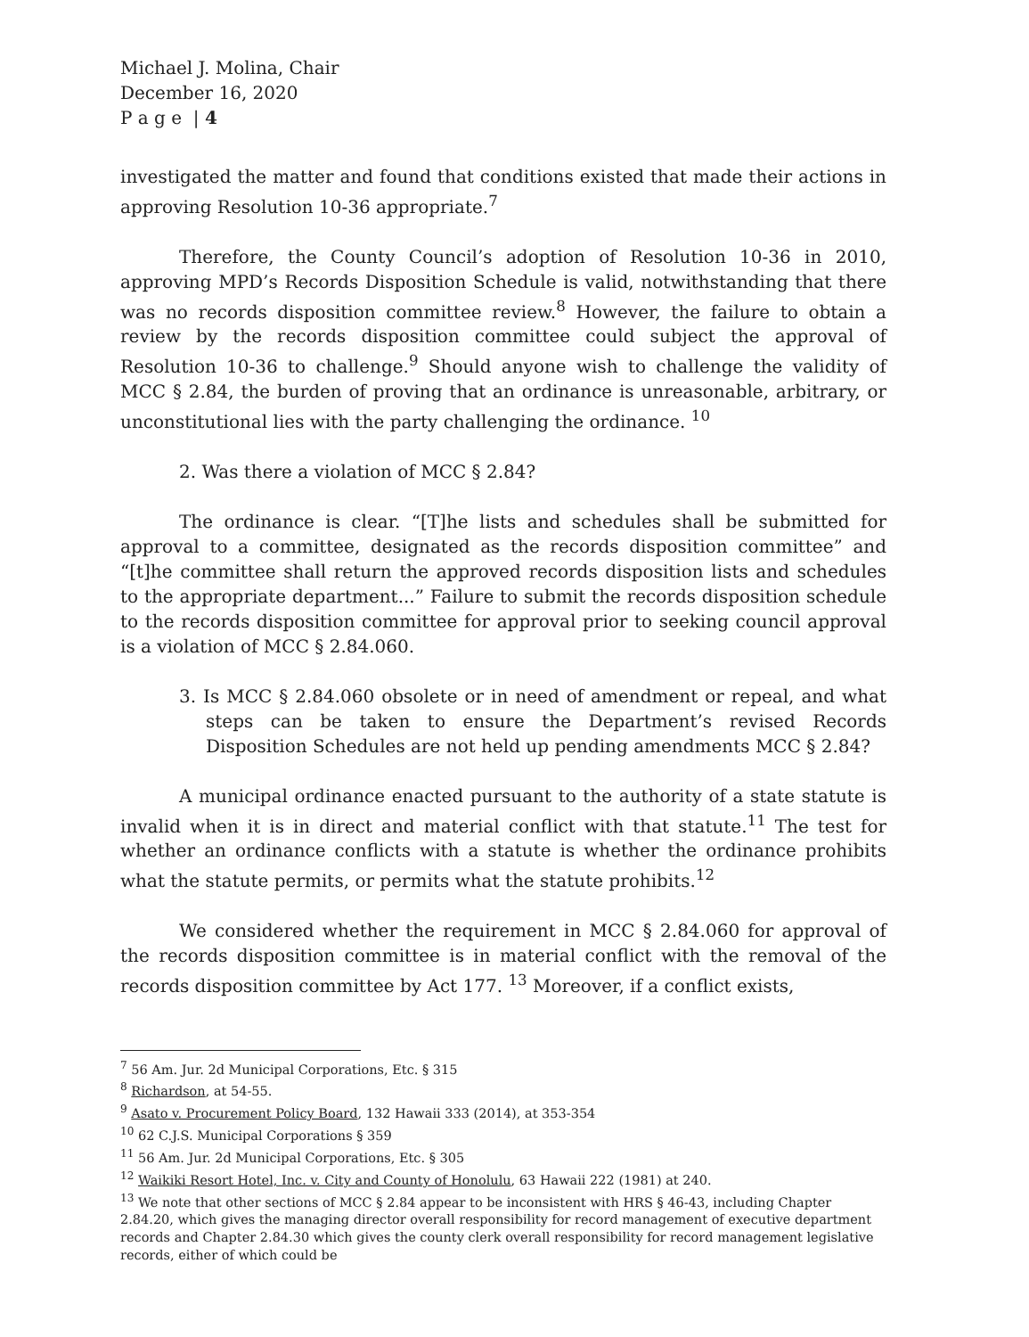Michael J. Molina, Chair
December 16, 2020
P a g e | 4
investigated the matter and found that conditions existed that made their actions in approving Resolution 10-36 appropriate.<sup>7</sup>
Therefore, the County Council’s adoption of Resolution 10-36 in 2010, approving MPD’s Records Disposition Schedule is valid, notwithstanding that there was no records disposition committee review.<sup>8</sup> However, the failure to obtain a review by the records disposition committee could subject the approval of Resolution 10-36 to challenge.<sup>9</sup> Should anyone wish to challenge the validity of MCC § 2.84, the burden of proving that an ordinance is unreasonable, arbitrary, or unconstitutional lies with the party challenging the ordinance. <sup>10</sup>
2. Was there a violation of MCC § 2.84?
The ordinance is clear. “[T]he lists and schedules shall be submitted for approval to a committee, designated as the records disposition committee” and “[t]he committee shall return the approved records disposition lists and schedules to the appropriate department...” Failure to submit the records disposition schedule to the records disposition committee for approval prior to seeking council approval is a violation of MCC § 2.84.060.
3. Is MCC § 2.84.060 obsolete or in need of amendment or repeal, and what steps can be taken to ensure the Department’s revised Records Disposition Schedules are not held up pending amendments MCC § 2.84?
A municipal ordinance enacted pursuant to the authority of a state statute is invalid when it is in direct and material conflict with that statute.<sup>11</sup> The test for whether an ordinance conflicts with a statute is whether the ordinance prohibits what the statute permits, or permits what the statute prohibits.<sup>12</sup>
We considered whether the requirement in MCC § 2.84.060 for approval of the records disposition committee is in material conflict with the removal of the records disposition committee by Act 177. <sup>13</sup> Moreover, if a conflict exists,
<sup>7</sup> 56 Am. Jur. 2d Municipal Corporations, Etc. § 315
<sup>8</sup> Richardson, at 54-55.
<sup>9</sup> Asato v. Procurement Policy Board, 132 Hawaii 333 (2014), at 353-354
<sup>10</sup> 62 C.J.S. Municipal Corporations § 359
<sup>11</sup> 56 Am. Jur. 2d Municipal Corporations, Etc. § 305
<sup>12</sup> Waikiki Resort Hotel, Inc. v. City and County of Honolulu, 63 Hawaii 222 (1981) at 240.
<sup>13</sup> We note that other sections of MCC § 2.84 appear to be inconsistent with HRS § 46-43, including Chapter 2.84.20, which gives the managing director overall responsibility for record management of executive department records and Chapter 2.84.30 which gives the county clerk overall responsibility for record management legislative records, either of which could be